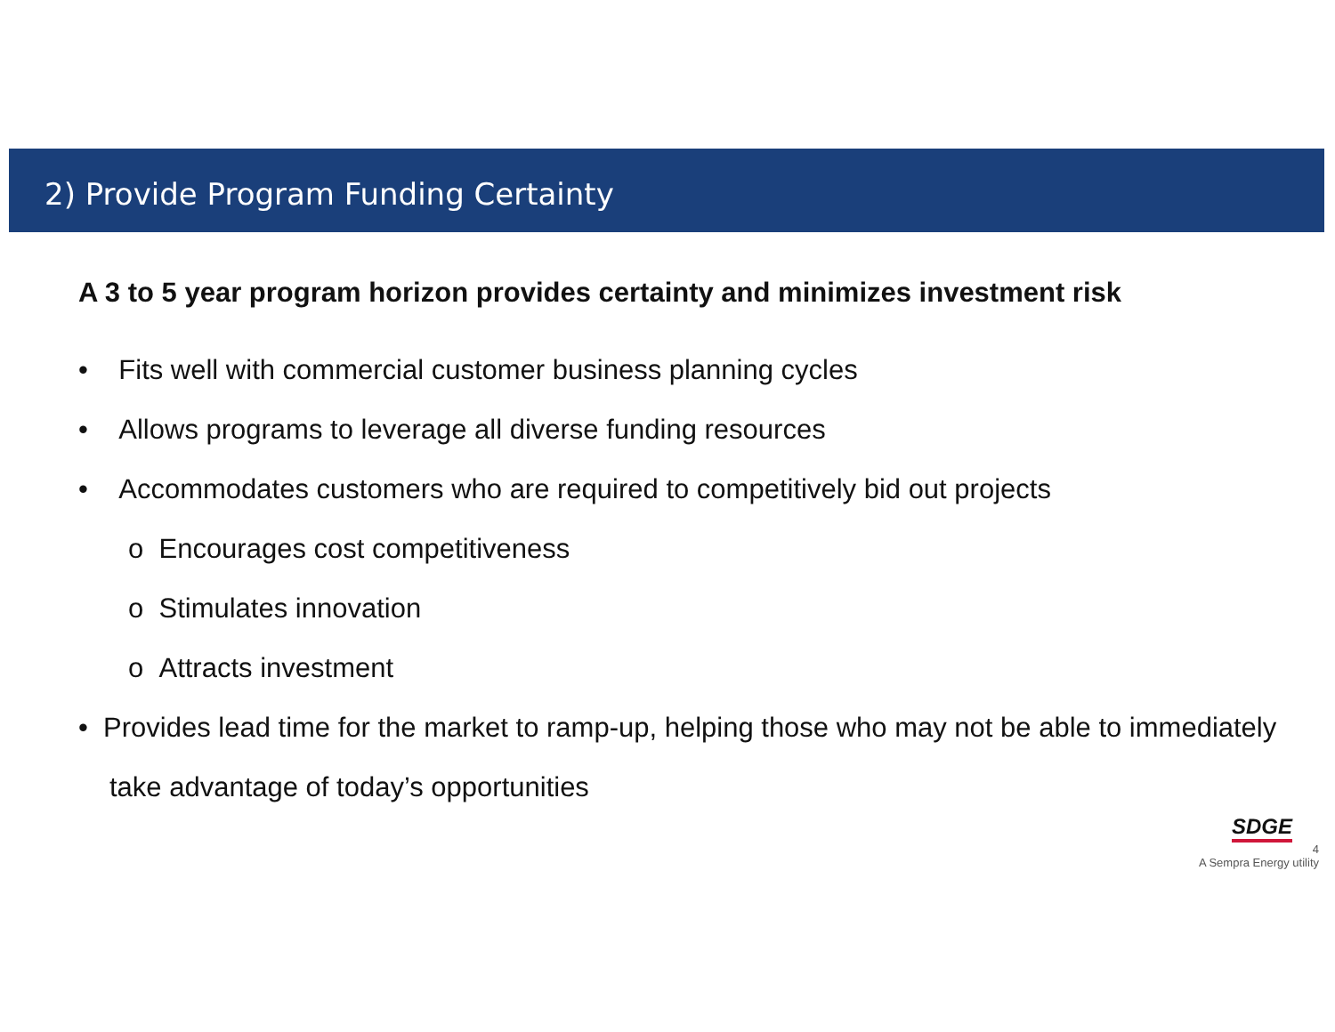2) Provide Program Funding Certainty
A 3 to 5 year program horizon provides certainty and minimizes investment risk
• Fits well with commercial customer business planning cycles
• Allows programs to leverage all diverse funding resources
• Accommodates customers who are required to competitively bid out projects
o Encourages cost competitiveness
o Stimulates innovation
o Attracts investment
• Provides lead time for the market to ramp-up, helping those who may not be able to immediately take advantage of today’s opportunities
SDGE
4
A Sempra Energy utility